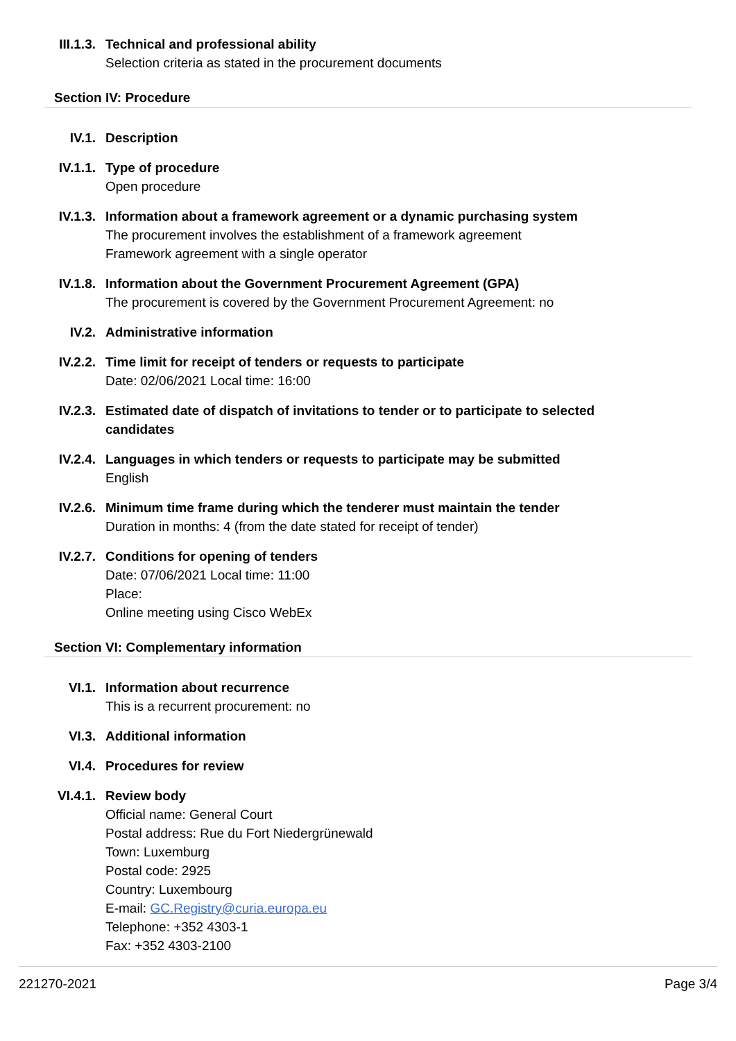III.1.3. Technical and professional ability
Selection criteria as stated in the procurement documents
Section IV: Procedure
IV.1. Description
IV.1.1. Type of procedure
Open procedure
IV.1.3. Information about a framework agreement or a dynamic purchasing system
The procurement involves the establishment of a framework agreement
Framework agreement with a single operator
IV.1.8. Information about the Government Procurement Agreement (GPA)
The procurement is covered by the Government Procurement Agreement: no
IV.2. Administrative information
IV.2.2. Time limit for receipt of tenders or requests to participate
Date: 02/06/2021 Local time: 16:00
IV.2.3. Estimated date of dispatch of invitations to tender or to participate to selected candidates
IV.2.4. Languages in which tenders or requests to participate may be submitted
English
IV.2.6. Minimum time frame during which the tenderer must maintain the tender
Duration in months: 4 (from the date stated for receipt of tender)
IV.2.7. Conditions for opening of tenders
Date: 07/06/2021 Local time: 11:00
Place:
Online meeting using Cisco WebEx
Section VI: Complementary information
VI.1. Information about recurrence
This is a recurrent procurement: no
VI.3. Additional information
VI.4. Procedures for review
VI.4.1. Review body
Official name: General Court
Postal address: Rue du Fort Niedergrünewald
Town: Luxemburg
Postal code: 2925
Country: Luxembourg
E-mail: GC.Registry@curia.europa.eu
Telephone: +352 4303-1
Fax: +352 4303-2100
221270-2021 Page 3/4